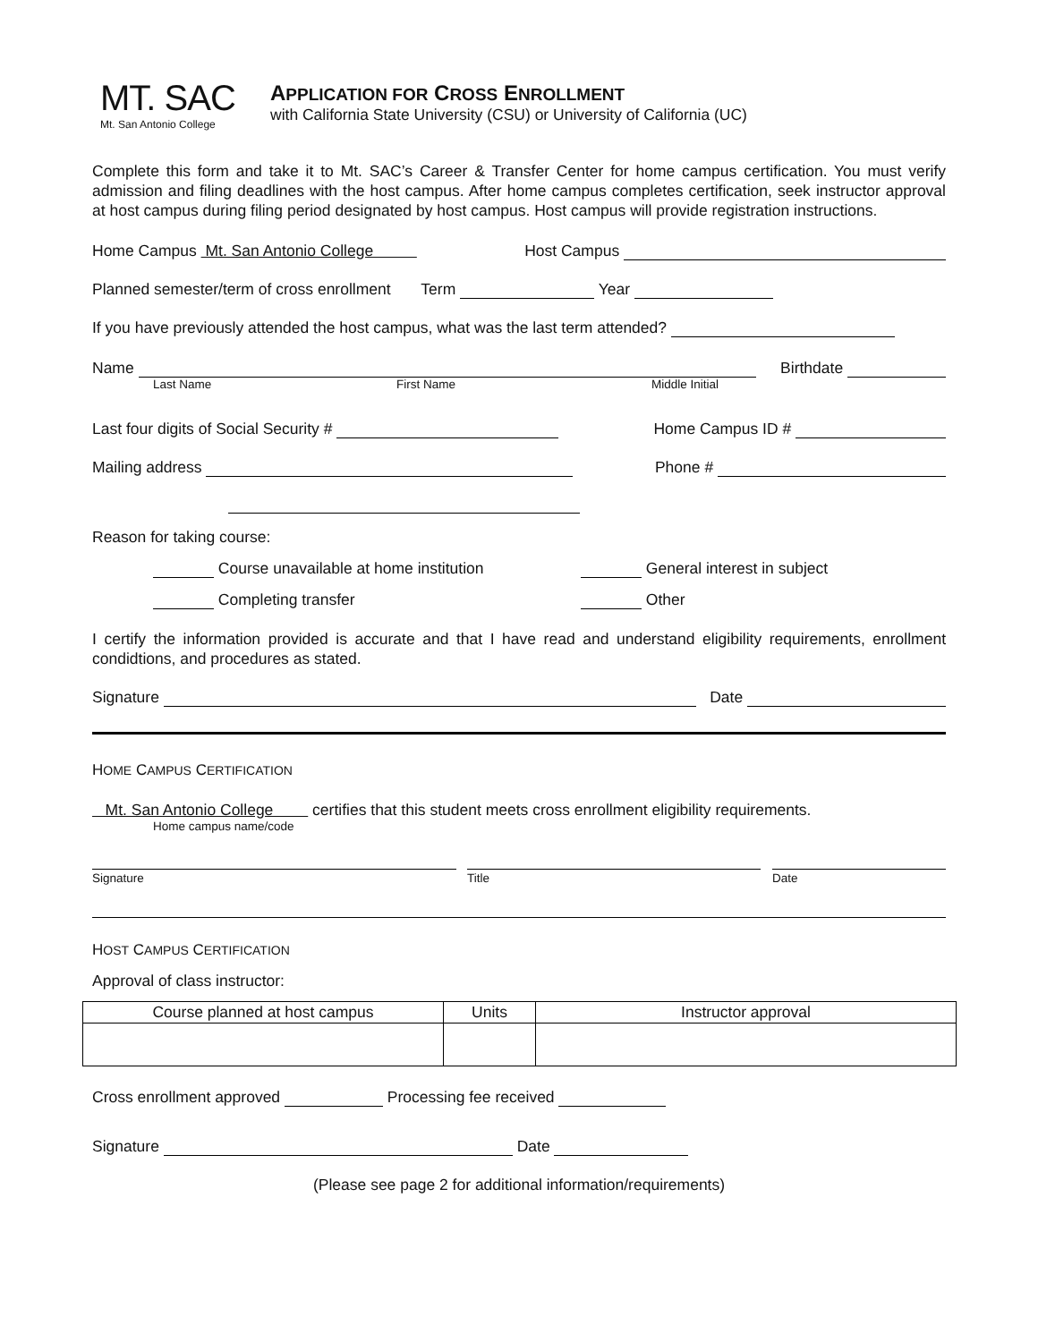MT. SAC
Mt. San Antonio College
APPLICATION FOR CROSS ENROLLMENT
with California State University (CSU) or University of California (UC)
Complete this form and take it to Mt. SAC’s Career & Transfer Center for home campus certification. You must verify admission and filing deadlines with the host campus. After home campus completes certification, seek instructor approval at host campus during filing period designated by host campus. Host campus will provide registration instructions.
Home Campus Mt. San Antonio College Host Campus
Planned semester/term of cross enrollment Term Year
If you have previously attended the host campus, what was the last term attended?
Name Birthdate
Last Name First Name Middle Initial
Last four digits of Social Security # Home Campus ID #
Mailing address Phone #
Reason for taking course:
Course unavailable at home institution General interest in subject
Completing transfer Other
I certify the information provided is accurate and that I have read and understand eligibility requirements, enrollment condidtions, and procedures as stated.
Signature Date
HOME CAMPUS CERTIFICATION
Mt. San Antonio College certifies that this student meets cross enrollment eligibility requirements.
Home campus name/code
Signature Title Date
HOST CAMPUS CERTIFICATION
Approval of class instructor:
| Course planned at host campus | Units | Instructor approval |
| --- | --- | --- |
Cross enrollment approved Processing fee received
Signature Date
(Please see page 2 for additional information/requirements)